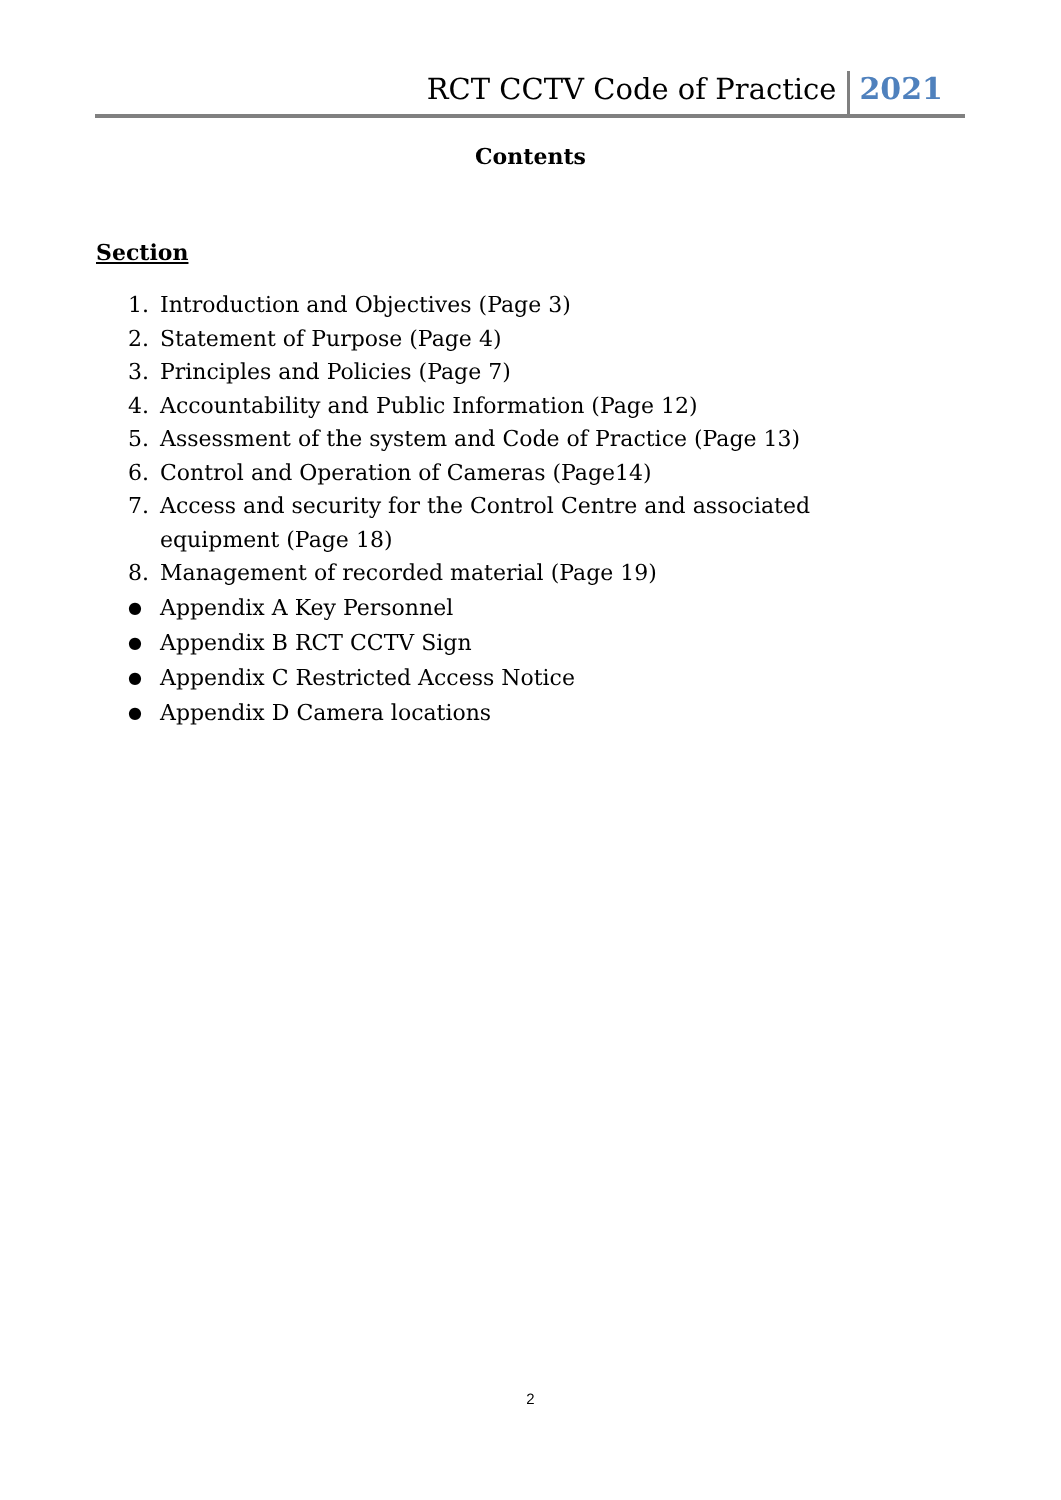RCT CCTV Code of Practice 2021
Contents
Section
1. Introduction and Objectives (Page 3)
2. Statement of Purpose (Page 4)
3. Principles and Policies (Page 7)
4. Accountability and Public Information (Page 12)
5. Assessment of the system and Code of Practice (Page 13)
6. Control and Operation of Cameras (Page14)
7. Access and security for the Control Centre and associated equipment (Page 18)
8. Management of recorded material (Page 19)
● Appendix A Key Personnel
● Appendix B RCT CCTV Sign
● Appendix C Restricted Access Notice
● Appendix D Camera locations
2